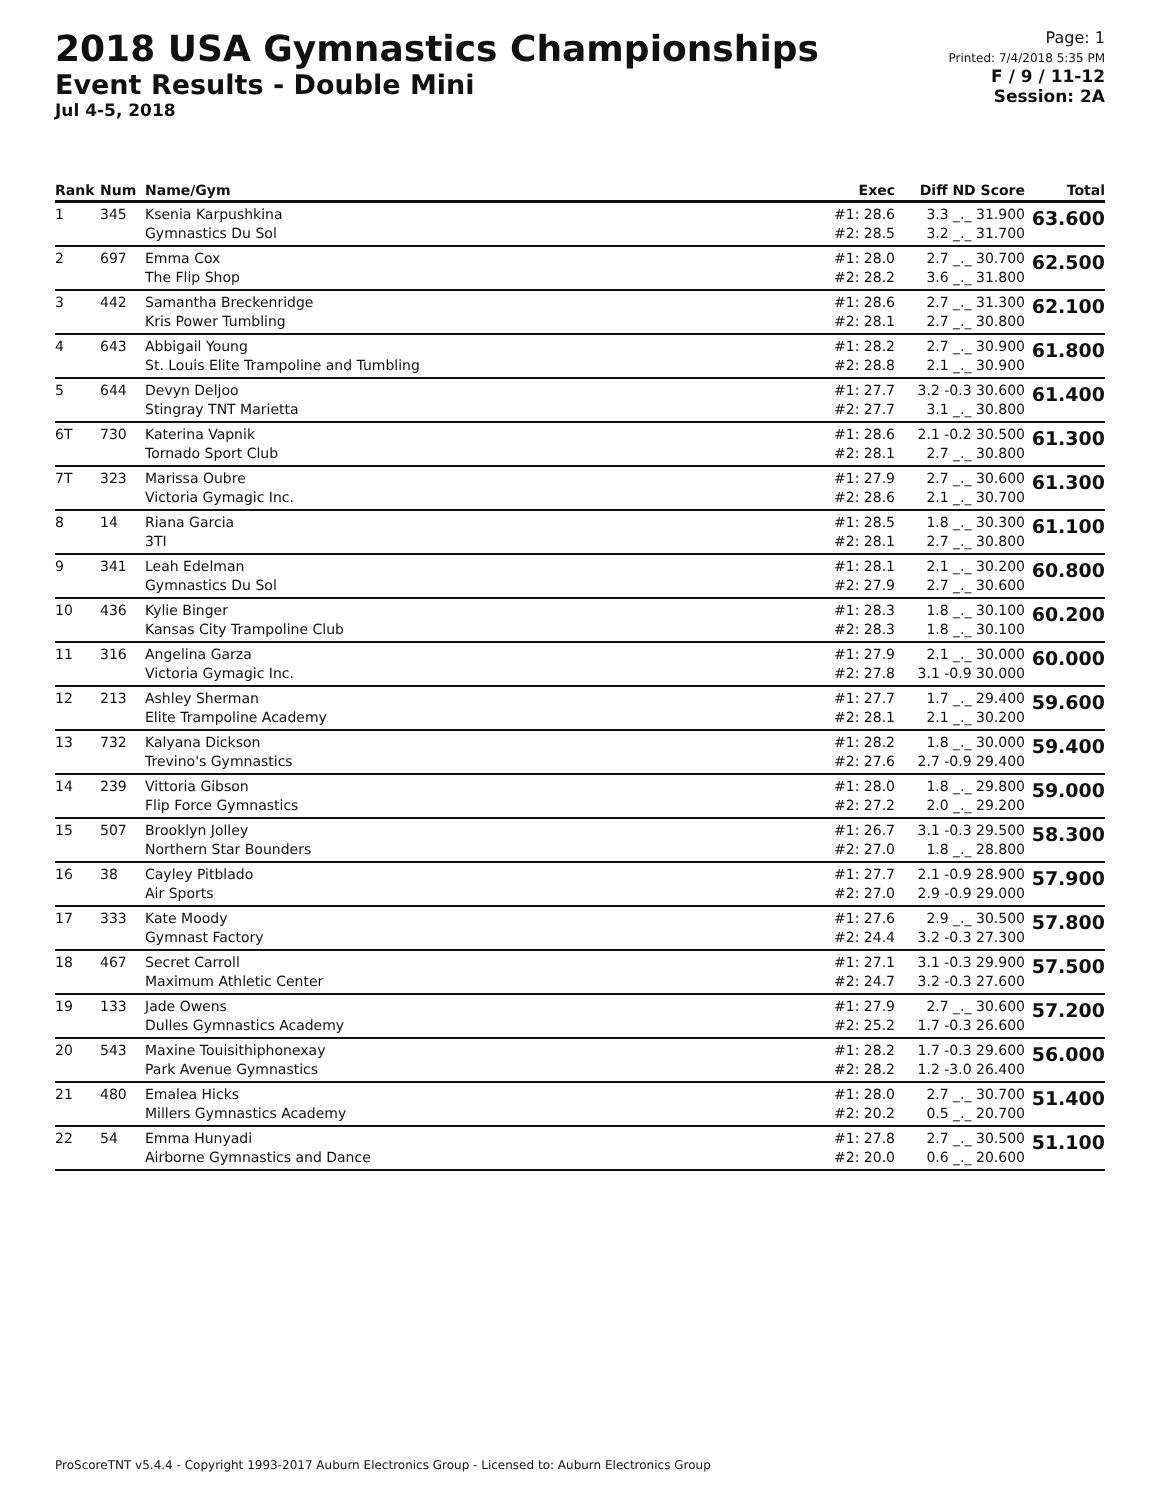2018 USA Gymnastics Championships
Event Results - Double Mini
Jul 4-5, 2018
Page: 1
Printed: 7/4/2018 5:35 PM
F / 9 / 11-12
Session: 2A
| Rank | Num | Name/Gym | Exec | Diff ND Score | Total |
| --- | --- | --- | --- | --- | --- |
| 1 | 345 | Ksenia Karpushkina Gymnastics Du Sol | #1: 28.6 #2: 28.5 | 3.3 _._ 31.900 3.2 _._ 31.700 | 63.600 |
| 2 | 697 | Emma Cox The Flip Shop | #1: 28.0 #2: 28.2 | 2.7 _._ 30.700 3.6 _._ 31.800 | 62.500 |
| 3 | 442 | Samantha Breckenridge Kris Power Tumbling | #1: 28.6 #2: 28.1 | 2.7 _._ 31.300 2.7 _._ 30.800 | 62.100 |
| 4 | 643 | Abbigail Young St. Louis Elite Trampoline and Tumbling | #1: 28.2 #2: 28.8 | 2.7 _._ 30.900 2.1 _._ 30.900 | 61.800 |
| 5 | 644 | Devyn Deljoo Stingray TNT Marietta | #1: 27.7 #2: 27.7 | 3.2 -0.3 30.600 3.1 _._ 30.800 | 61.400 |
| 6T | 730 | Katerina Vapnik Tornado Sport Club | #1: 28.6 #2: 28.1 | 2.1 -0.2 30.500 2.7 _._ 30.800 | 61.300 |
| 7T | 323 | Marissa Oubre Victoria Gymagic Inc. | #1: 27.9 #2: 28.6 | 2.7 _._ 30.600 2.1 _._ 30.700 | 61.300 |
| 8 | 14 | Riana Garcia 3TI | #1: 28.5 #2: 28.1 | 1.8 _._ 30.300 2.7 _._ 30.800 | 61.100 |
| 9 | 341 | Leah Edelman Gymnastics Du Sol | #1: 28.1 #2: 27.9 | 2.1 _._ 30.200 2.7 _._ 30.600 | 60.800 |
| 10 | 436 | Kylie Binger Kansas City Trampoline Club | #1: 28.3 #2: 28.3 | 1.8 _._ 30.100 1.8 _._ 30.100 | 60.200 |
| 11 | 316 | Angelina Garza Victoria Gymagic Inc. | #1: 27.9 #2: 27.8 | 2.1 _._ 30.000 3.1 -0.9 30.000 | 60.000 |
| 12 | 213 | Ashley Sherman Elite Trampoline Academy | #1: 27.7 #2: 28.1 | 1.7 _._ 29.400 2.1 _._ 30.200 | 59.600 |
| 13 | 732 | Kalyana Dickson Trevino's Gymnastics | #1: 28.2 #2: 27.6 | 1.8 _._ 30.000 2.7 -0.9 29.400 | 59.400 |
| 14 | 239 | Vittoria Gibson Flip Force Gymnastics | #1: 28.0 #2: 27.2 | 1.8 _._ 29.800 2.0 _._ 29.200 | 59.000 |
| 15 | 507 | Brooklyn Jolley Northern Star Bounders | #1: 26.7 #2: 27.0 | 3.1 -0.3 29.500 1.8 _._ 28.800 | 58.300 |
| 16 | 38 | Cayley Pitblado Air Sports | #1: 27.7 #2: 27.0 | 2.1 -0.9 28.900 2.9 -0.9 29.000 | 57.900 |
| 17 | 333 | Kate Moody Gymnast Factory | #1: 27.6 #2: 24.4 | 2.9 _._ 30.500 3.2 -0.3 27.300 | 57.800 |
| 18 | 467 | Secret Carroll Maximum Athletic Center | #1: 27.1 #2: 24.7 | 3.1 -0.3 29.900 3.2 -0.3 27.600 | 57.500 |
| 19 | 133 | Jade Owens Dulles Gymnastics Academy | #1: 27.9 #2: 25.2 | 2.7 _._ 30.600 1.7 -0.3 26.600 | 57.200 |
| 20 | 543 | Maxine Touisithiphonexay Park Avenue Gymnastics | #1: 28.2 #2: 28.2 | 1.7 -0.3 29.600 1.2 -3.0 26.400 | 56.000 |
| 21 | 480 | Emalea Hicks Millers Gymnastics Academy | #1: 28.0 #2: 20.2 | 2.7 _._ 30.700 0.5 _._ 20.700 | 51.400 |
| 22 | 54 | Emma Hunyadi Airborne Gymnastics and Dance | #1: 27.8 #2: 20.0 | 2.7 _._ 30.500 0.6 _._ 20.600 | 51.100 |
ProScoreTNT v5.4.4 - Copyright 1993-2017 Auburn Electronics Group - Licensed to: Auburn Electronics Group